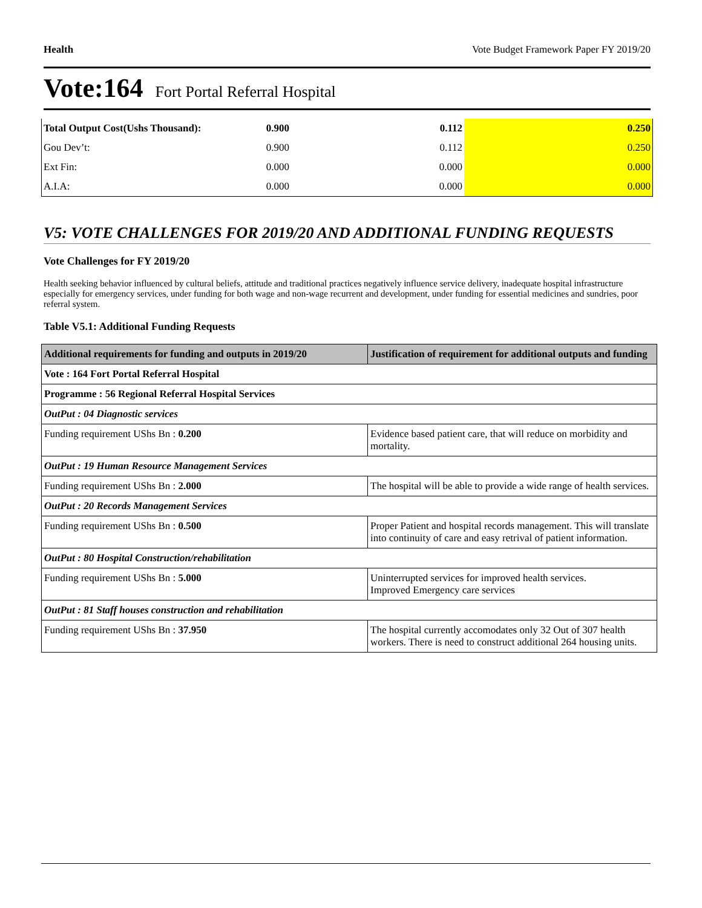Health Vote Budget Framework Paper FY 2019/20
Vote:164 Fort Portal Referral Hospital
| Total Output Cost(Ushs Thousand): | 0.900 | 0.112 | 0.250 |
| Gou Dev’t: | 0.900 | 0.112 | 0.250 |
| Ext Fin: | 0.000 | 0.000 | 0.000 |
| A.I.A: | 0.000 | 0.000 | 0.000 |
V5: VOTE CHALLENGES FOR 2019/20 AND ADDITIONAL FUNDING REQUESTS
Vote Challenges for FY 2019/20
Health seeking behavior influenced by cultural beliefs, attitude and traditional practices negatively influence service delivery, inadequate hospital infrastructure especially for emergency services, under funding for both wage and non-wage recurrent and development, under funding for essential medicines and sundries, poor referral system.
Table V5.1: Additional Funding Requests
| Additional requirements for funding and outputs in 2019/20 | Justification of requirement for additional outputs and funding |
| --- | --- |
| Vote : 164 Fort Portal Referral Hospital | |
| Programme : 56 Regional Referral Hospital Services | |
| OutPut : 04 Diagnostic services | |
| Funding requirement UShs Bn : 0.200 | Evidence based patient care, that will reduce on morbidity and mortality. |
| OutPut : 19 Human Resource Management Services | |
| Funding requirement UShs Bn : 2.000 | The hospital will be able to provide a wide range of health services. |
| OutPut : 20 Records Management Services | |
| Funding requirement UShs Bn : 0.500 | Proper Patient and hospital records management. This will translate into continuity of care and easy retrival of patient information. |
| OutPut : 80 Hospital Construction/rehabilitation | |
| Funding requirement UShs Bn : 5.000 | Uninterrupted services for improved health services. Improved Emergency care services |
| OutPut : 81 Staff houses construction and rehabilitation | |
| Funding requirement UShs Bn : 37.950 | The hospital currently accomodates only 32 Out of 307 health workers. There is need to construct additional 264 housing units. |